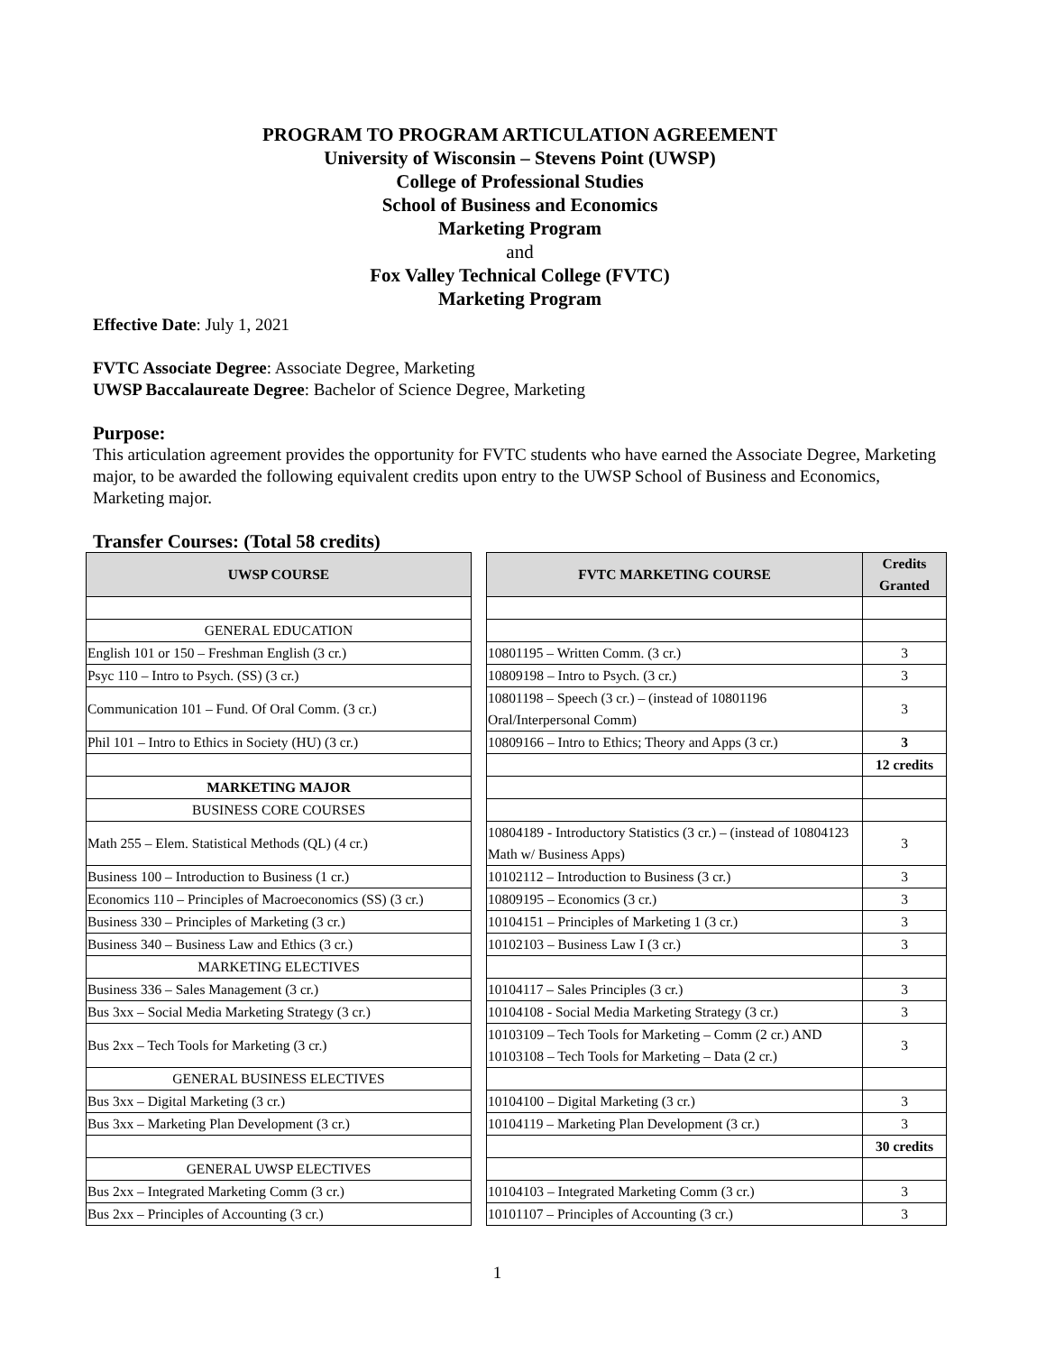PROGRAM TO PROGRAM ARTICULATION AGREEMENT
University of Wisconsin – Stevens Point (UWSP)
College of Professional Studies
School of Business and Economics
Marketing Program
and
Fox Valley Technical College (FVTC)
Marketing Program
Effective Date: July 1, 2021
FVTC Associate Degree: Associate Degree, Marketing
UWSP Baccalaureate Degree: Bachelor of Science Degree, Marketing
Purpose:
This articulation agreement provides the opportunity for FVTC students who have earned the Associate Degree, Marketing major, to be awarded the following equivalent credits upon entry to the UWSP School of Business and Economics, Marketing major.
Transfer Courses: (Total 58 credits)
| UWSP COURSE | | FVTC MARKETING COURSE | Credits Granted |
| GENERAL EDUCATION | | | |
| English 101 or 150 – Freshman English (3 cr.) | | 10801195 – Written Comm. (3 cr.) | 3 |
| Psyc 110 – Intro to Psych. (SS) (3 cr.) | | 10809198 – Intro to Psych. (3 cr.) | 3 |
| Communication 101 – Fund. Of Oral Comm. (3 cr.) | | 10801198 – Speech (3 cr.) – (instead of 10801196 Oral/Interpersonal Comm) | 3 |
| Phil 101 – Intro to Ethics in Society (HU) (3 cr.) | | 10809166 – Intro to Ethics; Theory and Apps (3 cr.) | 3 |
| | | | 12 credits |
| MARKETING MAJOR | | | |
| BUSINESS CORE COURSES | | | |
| Math 255 – Elem. Statistical Methods (QL) (4 cr.) | | 10804189 - Introductory Statistics (3 cr.) – (instead of 10804123 Math w/ Business Apps) | 3 |
| Business 100 – Introduction to Business (1 cr.) | | 10102112 – Introduction to Business (3 cr.) | 3 |
| Economics 110 – Principles of Macroeconomics (SS) (3 cr.) | | 10809195 – Economics (3 cr.) | 3 |
| Business 330 – Principles of Marketing (3 cr.) | | 10104151 – Principles of Marketing 1 (3 cr.) | 3 |
| Business 340 – Business Law and Ethics (3 cr.) | | 10102103 – Business Law I (3 cr.) | 3 |
| MARKETING ELECTIVES | | | |
| Business 336 – Sales Management (3 cr.) | | 10104117 – Sales Principles (3 cr.) | 3 |
| Bus 3xx – Social Media Marketing Strategy (3 cr.) | | 10104108 - Social Media Marketing Strategy (3 cr.) | 3 |
| Bus 2xx – Tech Tools for Marketing (3 cr.) | | 10103109 – Tech Tools for Marketing – Comm (2 cr.) AND 10103108 – Tech Tools for Marketing – Data (2 cr.) | 3 |
| GENERAL BUSINESS ELECTIVES | | | |
| Bus 3xx – Digital Marketing (3 cr.) | | 10104100 – Digital Marketing (3 cr.) | 3 |
| Bus 3xx – Marketing Plan Development (3 cr.) | | 10104119 – Marketing Plan Development (3 cr.) | 3 |
| | | | 30 credits |
| GENERAL UWSP ELECTIVES | | | |
| Bus 2xx – Integrated Marketing Comm (3 cr.) | | 10104103 – Integrated Marketing Comm (3 cr.) | 3 |
| Bus 2xx – Principles of Accounting (3 cr.) | | 10101107 – Principles of Accounting (3 cr.) | 3 |
1